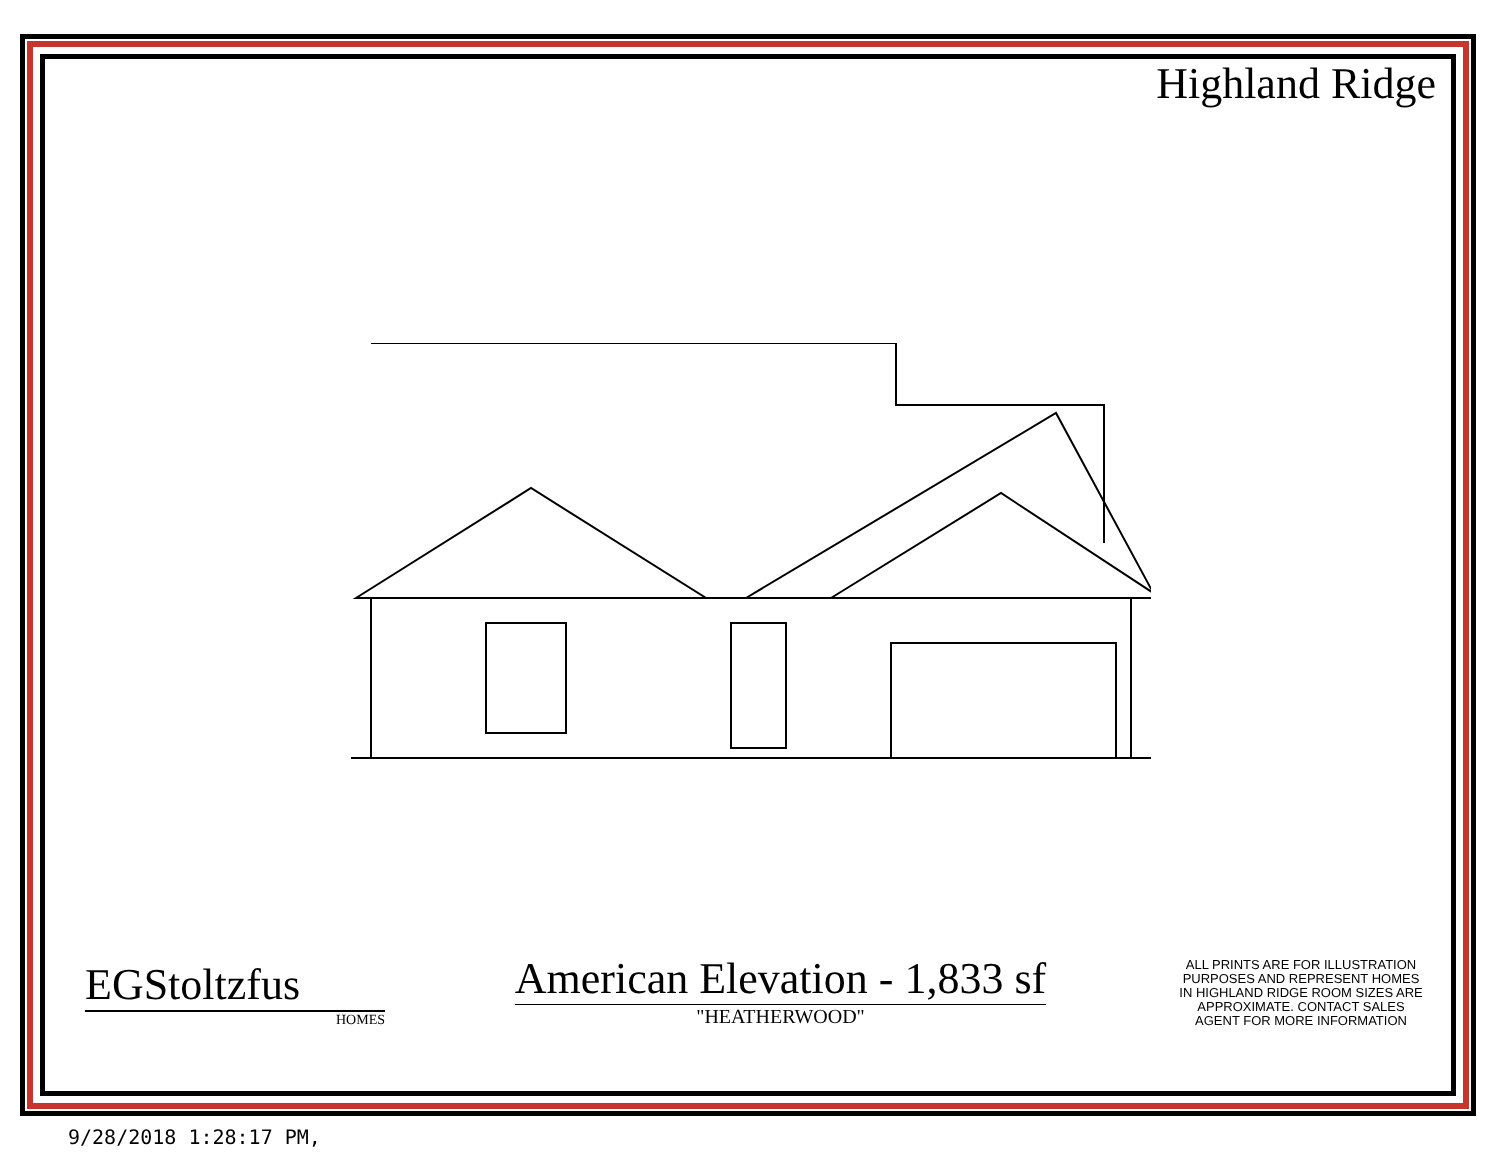Highland Ridge
EGStoltzfus
HOMES
American Elevation - 1,833 sf
"HEATHERWOOD"
ALL PRINTS ARE FOR ILLUSTRATION PURPOSES AND REPRESENT HOMES IN HIGHLAND RIDGE ROOM SIZES ARE APPROXIMATE. CONTACT SALES AGENT FOR MORE INFORMATION
9/28/2018 1:28:17 PM,